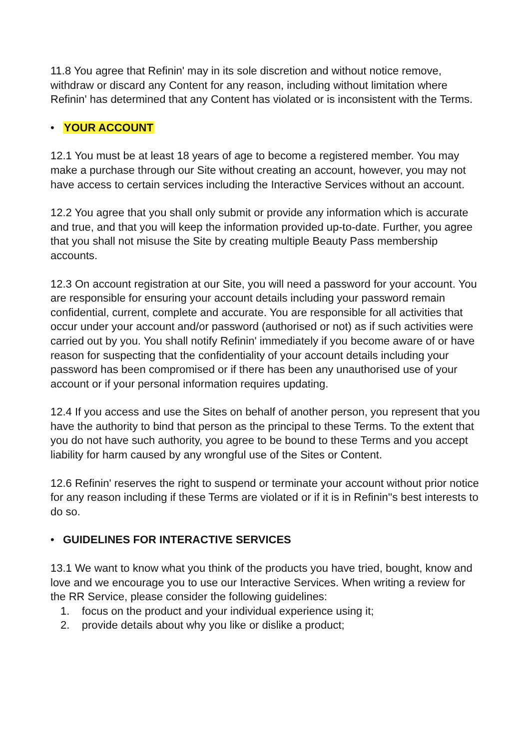11.8 You agree that Refinin' may in its sole discretion and without notice remove, withdraw or discard any Content for any reason, including without limitation where Refinin' has determined that any Content has violated or is inconsistent with the Terms.
• YOUR ACCOUNT
12.1 You must be at least 18 years of age to become a registered member. You may make a purchase through our Site without creating an account, however, you may not have access to certain services including the Interactive Services without an account.
12.2 You agree that you shall only submit or provide any information which is accurate and true, and that you will keep the information provided up-to-date. Further, you agree that you shall not misuse the Site by creating multiple Beauty Pass membership accounts.
12.3 On account registration at our Site, you will need a password for your account. You are responsible for ensuring your account details including your password remain confidential, current, complete and accurate. You are responsible for all activities that occur under your account and/or password (authorised or not) as if such activities were carried out by you. You shall notify Refinin' immediately if you become aware of or have reason for suspecting that the confidentiality of your account details including your password has been compromised or if there has been any unauthorised use of your account or if your personal information requires updating.
12.4 If you access and use the Sites on behalf of another person, you represent that you have the authority to bind that person as the principal to these Terms. To the extent that you do not have such authority, you agree to be bound to these Terms and you accept liability for harm caused by any wrongful use of the Sites or Content.
12.6 Refinin' reserves the right to suspend or terminate your account without prior notice for any reason including if these Terms are violated or if it is in Refinin''s best interests to do so.
• GUIDELINES FOR INTERACTIVE SERVICES
13.1 We want to know what you think of the products you have tried, bought, know and love and we encourage you to use our Interactive Services. When writing a review for the RR Service, please consider the following guidelines:
1. focus on the product and your individual experience using it;
2. provide details about why you like or dislike a product;